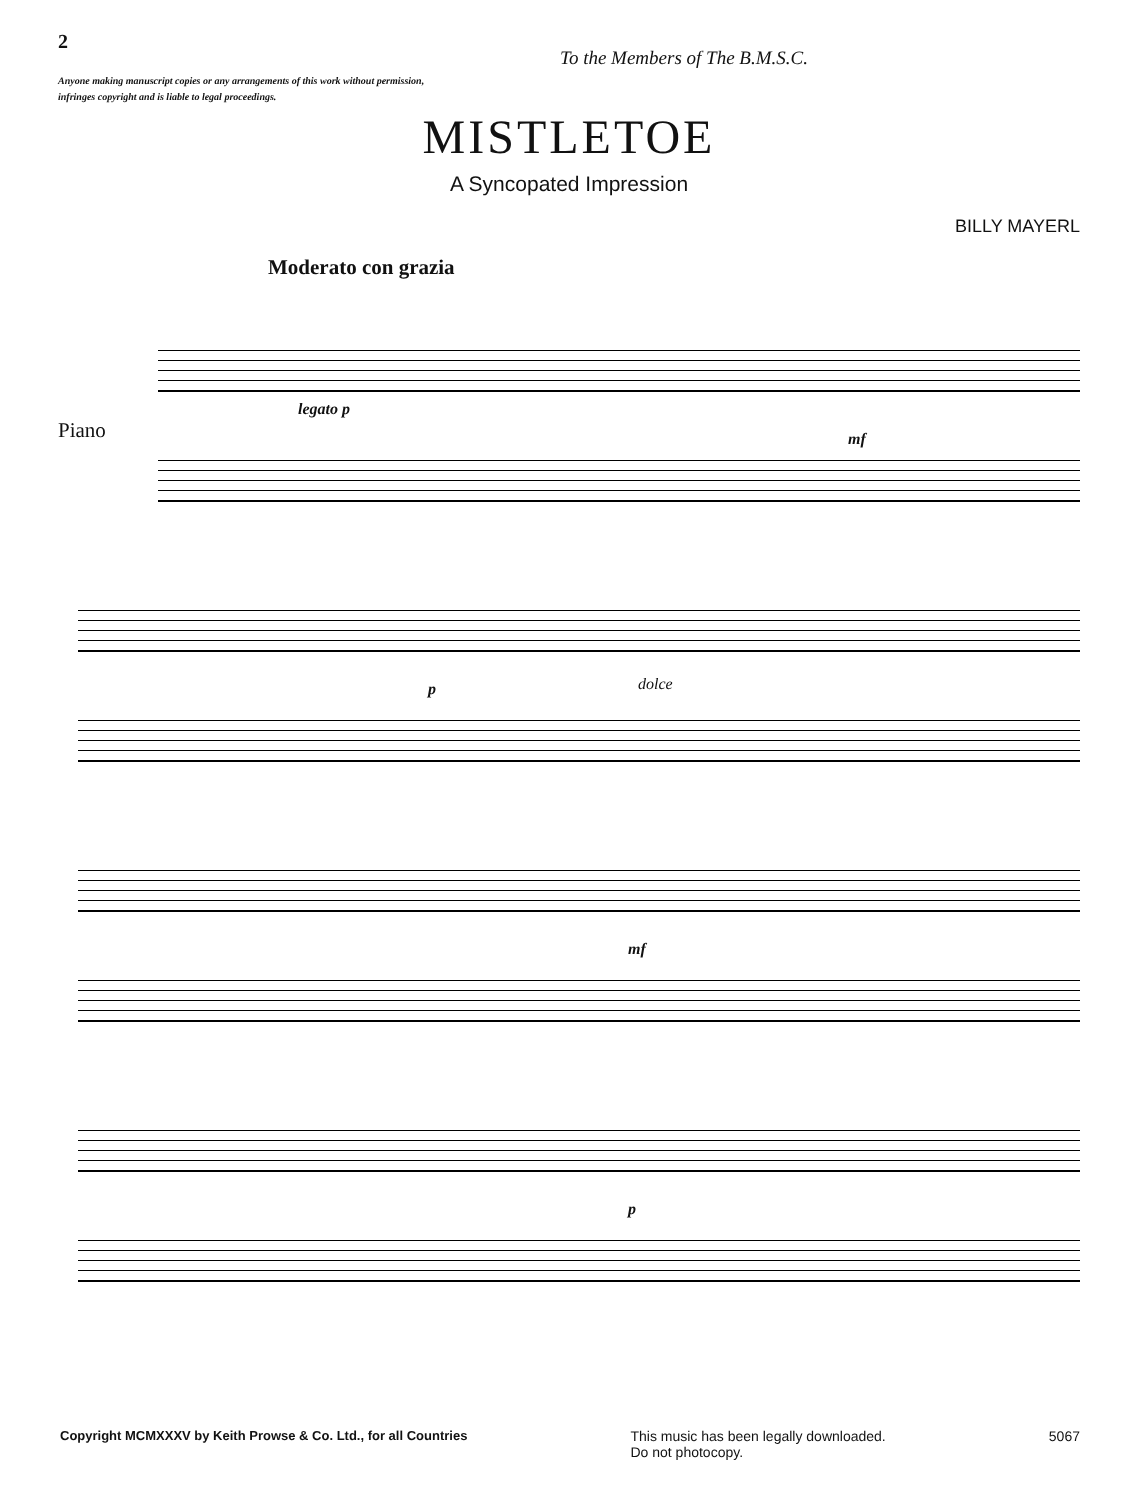2
To the Members of The B.M.S.C.
Anyone making manuscript copies or any arrangements of this work without permission, infringes copyright and is liable to legal proceedings.
MISTLETOE
A Syncopated Impression
BILLY MAYERL
Moderato con grazia
Piano
legato p
mf
dolce p
mf
p
Copyright MCMXXXV by Keith Prowse & Co. Ltd., for all Countries This music has been legally downloaded.
Do not photocopy. 5067